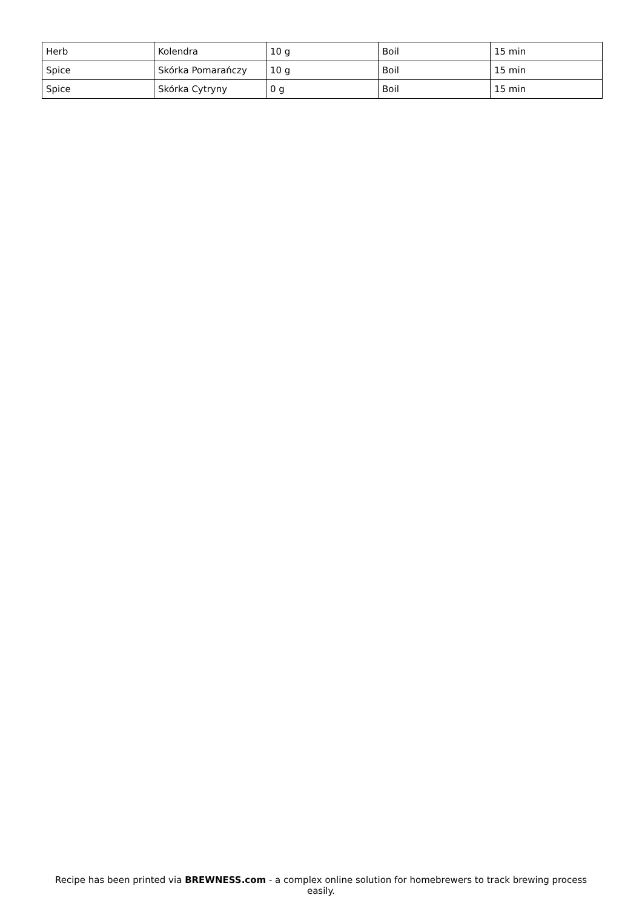| Herb | Kolendra | 10 g | Boil | 15 min |
| Spice | Skórka Pomarańczy | 10 g | Boil | 15 min |
| Spice | Skórka Cytryny | 0 g | Boil | 15 min |
Recipe has been printed via BREWNESS.com - a complex online solution for homebrewers to track brewing process easily.